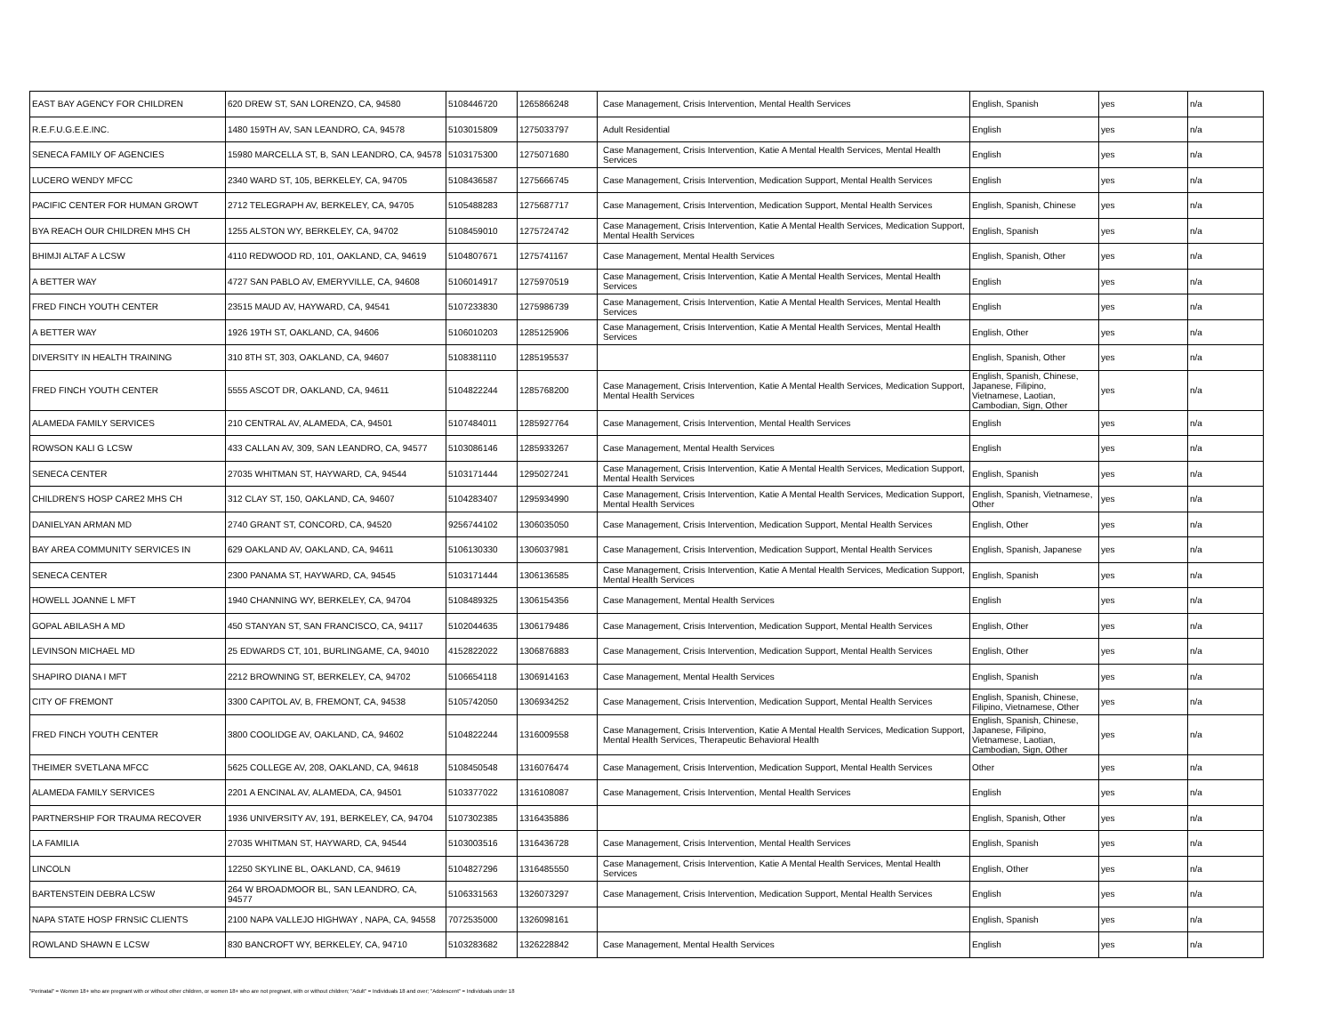| EAST BAY AGENCY FOR CHILDREN | 620 DREW ST, SAN LORENZO, CA, 94580 | 5108446720 | 1265866248 | Case Management, Crisis Intervention, Mental Health Services | English, Spanish | yes | n/a |
| R.E.F.U.G.E.E.INC. | 1480 159TH AV, SAN LEANDRO, CA, 94578 | 5103015809 | 1275033797 | Adult Residential | English | yes | n/a |
| SENECA FAMILY OF AGENCIES | 15980 MARCELLA ST, B, SAN LEANDRO, CA, 94578 | 5103175300 | 1275071680 | Case Management, Crisis Intervention, Katie A Mental Health Services, Mental Health Services | English | yes | n/a |
| LUCERO WENDY MFCC | 2340 WARD ST, 105, BERKELEY, CA, 94705 | 5108436587 | 1275666745 | Case Management, Crisis Intervention, Medication Support, Mental Health Services | English | yes | n/a |
| PACIFIC CENTER FOR HUMAN GROWT | 2712 TELEGRAPH AV, BERKELEY, CA, 94705 | 5105488283 | 1275687717 | Case Management, Crisis Intervention, Medication Support, Mental Health Services | English, Spanish, Chinese | yes | n/a |
| BYA REACH OUR CHILDREN MHS CH | 1255 ALSTON WY, BERKELEY, CA, 94702 | 5108459010 | 1275724742 | Case Management, Crisis Intervention, Katie A Mental Health Services, Medication Support, Mental Health Services | English, Spanish | yes | n/a |
| BHIMJI ALTAF A LCSW | 4110 REDWOOD RD, 101, OAKLAND, CA, 94619 | 5104807671 | 1275741167 | Case Management, Mental Health Services | English, Spanish, Other | yes | n/a |
| A BETTER WAY | 4727 SAN PABLO AV, EMERYVILLE, CA, 94608 | 5106014917 | 1275970519 | Case Management, Crisis Intervention, Katie A Mental Health Services, Mental Health Services | English | yes | n/a |
| FRED FINCH YOUTH CENTER | 23515 MAUD AV, HAYWARD, CA, 94541 | 5107233830 | 1275986739 | Case Management, Crisis Intervention, Katie A Mental Health Services, Mental Health Services | English | yes | n/a |
| A BETTER WAY | 1926 19TH ST, OAKLAND, CA, 94606 | 5106010203 | 1285125906 | Case Management, Crisis Intervention, Katie A Mental Health Services, Mental Health Services | English, Other | yes | n/a |
| DIVERSITY IN HEALTH TRAINING | 310 8TH ST, 303, OAKLAND, CA, 94607 | 5108381110 | 1285195537 | | English, Spanish, Other | yes | n/a |
| FRED FINCH YOUTH CENTER | 5555 ASCOT DR, OAKLAND, CA, 94611 | 5104822244 | 1285768200 | Case Management, Crisis Intervention, Katie A Mental Health Services, Medication Support, Mental Health Services | English, Spanish, Chinese, Japanese, Filipino, Vietnamese, Laotian, Cambodian, Sign, Other | yes | n/a |
| ALAMEDA FAMILY SERVICES | 210 CENTRAL AV, ALAMEDA, CA, 94501 | 5107484011 | 1285927764 | Case Management, Crisis Intervention, Mental Health Services | English | yes | n/a |
| ROWSON KALI G LCSW | 433 CALLAN AV, 309, SAN LEANDRO, CA, 94577 | 5103086146 | 1285933267 | Case Management, Mental Health Services | English | yes | n/a |
| SENECA CENTER | 27035 WHITMAN ST, HAYWARD, CA, 94544 | 5103171444 | 1295027241 | Case Management, Crisis Intervention, Katie A Mental Health Services, Medication Support, Mental Health Services | English, Spanish | yes | n/a |
| CHILDREN'S HOSP CARE2 MHS CH | 312 CLAY ST, 150, OAKLAND, CA, 94607 | 5104283407 | 1295934990 | Case Management, Crisis Intervention, Katie A Mental Health Services, Medication Support, Mental Health Services | English, Spanish, Vietnamese, Other | yes | n/a |
| DANIELYAN ARMAN MD | 2740 GRANT ST, CONCORD, CA, 94520 | 9256744102 | 1306035050 | Case Management, Crisis Intervention, Medication Support, Mental Health Services | English, Other | yes | n/a |
| BAY AREA COMMUNITY SERVICES IN | 629 OAKLAND AV, OAKLAND, CA, 94611 | 5106130330 | 1306037981 | Case Management, Crisis Intervention, Medication Support, Mental Health Services | English, Spanish, Japanese | yes | n/a |
| SENECA CENTER | 2300 PANAMA ST, HAYWARD, CA, 94545 | 5103171444 | 1306136585 | Case Management, Crisis Intervention, Katie A Mental Health Services, Medication Support, Mental Health Services | English, Spanish | yes | n/a |
| HOWELL JOANNE L MFT | 1940 CHANNING WY, BERKELEY, CA, 94704 | 5108489325 | 1306154356 | Case Management, Mental Health Services | English | yes | n/a |
| GOPAL ABILASH A MD | 450 STANYAN ST, SAN FRANCISCO, CA, 94117 | 5102044635 | 1306179486 | Case Management, Crisis Intervention, Medication Support, Mental Health Services | English, Other | yes | n/a |
| LEVINSON MICHAEL MD | 25 EDWARDS CT, 101, BURLINGAME, CA, 94010 | 4152822022 | 1306876883 | Case Management, Crisis Intervention, Medication Support, Mental Health Services | English, Other | yes | n/a |
| SHAPIRO DIANA I MFT | 2212 BROWNING ST, BERKELEY, CA, 94702 | 5106654118 | 1306914163 | Case Management, Mental Health Services | English, Spanish | yes | n/a |
| CITY OF FREMONT | 3300 CAPITOL AV, B, FREMONT, CA, 94538 | 5105742050 | 1306934252 | Case Management, Crisis Intervention, Medication Support, Mental Health Services | English, Spanish, Chinese, Filipino, Vietnamese, Other | yes | n/a |
| FRED FINCH YOUTH CENTER | 3800 COOLIDGE AV, OAKLAND, CA, 94602 | 5104822244 | 1316009558 | Case Management, Crisis Intervention, Katie A Mental Health Services, Medication Support, Mental Health Services, Therapeutic Behavioral Health | English, Spanish, Chinese, Japanese, Filipino, Vietnamese, Laotian, Cambodian, Sign, Other | yes | n/a |
| THEIMER SVETLANA MFCC | 5625 COLLEGE AV, 208, OAKLAND, CA, 94618 | 5108450548 | 1316076474 | Case Management, Crisis Intervention, Medication Support, Mental Health Services | Other | yes | n/a |
| ALAMEDA FAMILY SERVICES | 2201 A ENCINAL AV, ALAMEDA, CA, 94501 | 5103377022 | 1316108087 | Case Management, Crisis Intervention, Mental Health Services | English | yes | n/a |
| PARTNERSHIP FOR TRAUMA RECOVER | 1936 UNIVERSITY AV, 191, BERKELEY, CA, 94704 | 5107302385 | 1316435886 | | English, Spanish, Other | yes | n/a |
| LA FAMILIA | 27035 WHITMAN ST, HAYWARD, CA, 94544 | 5103003516 | 1316436728 | Case Management, Crisis Intervention, Mental Health Services | English, Spanish | yes | n/a |
| LINCOLN | 12250 SKYLINE BL, OAKLAND, CA, 94619 | 5104827296 | 1316485550 | Case Management, Crisis Intervention, Katie A Mental Health Services, Mental Health Services | English, Other | yes | n/a |
| BARTENSTEIN DEBRA LCSW | 264 W BROADMOOR BL, SAN LEANDRO, CA, 94577 | 5106331563 | 1326073297 | Case Management, Crisis Intervention, Medication Support, Mental Health Services | English | yes | n/a |
| NAPA STATE HOSP FRNSIC CLIENTS | 2100 NAPA VALLEJO HIGHWAY , NAPA, CA, 94558 | 7072535000 | 1326098161 | | English, Spanish | yes | n/a |
| ROWLAND SHAWN E LCSW | 830 BANCROFT WY, BERKELEY, CA, 94710 | 5103283682 | 1326228842 | Case Management, Mental Health Services | English | yes | n/a |
"Perinatal" = Women 18+ who are pregnant with or without other children, or women 18+ who are not pregnant, with or without children; "Adult" = Individuals 18 and over; "Adolescent" = Individuals under 18